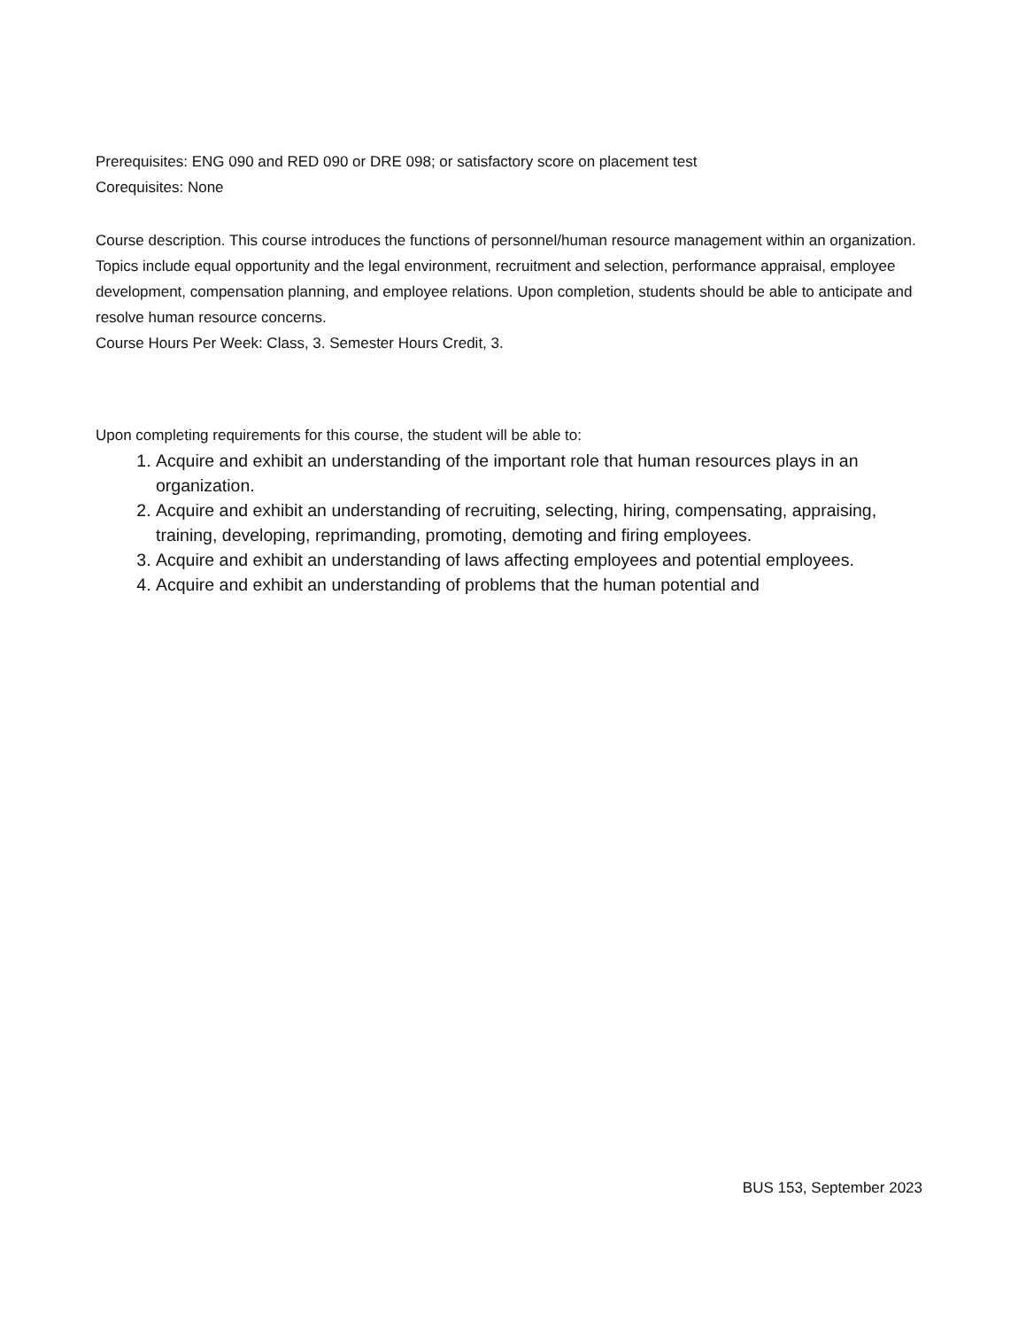Prerequisites: ENG 090 and RED 090 or DRE 098; or satisfactory score on placement test
Corequisites: None
Course description. This course introduces the functions of personnel/human resource management within an organization. Topics include equal opportunity and the legal environment, recruitment and selection, performance appraisal, employee development, compensation planning, and employee relations. Upon completion, students should be able to anticipate and resolve human resource concerns.
Course Hours Per Week: Class, 3. Semester Hours Credit, 3.
Upon completing requirements for this course, the student will be able to:
1. Acquire and exhibit an understanding of the important role that human resources plays in an organization.
2. Acquire and exhibit an understanding of recruiting, selecting, hiring, compensating, appraising, training, developing, reprimanding, promoting, demoting and firing employees.
3. Acquire and exhibit an understanding of laws affecting employees and potential employees.
4. Acquire and exhibit an understanding of problems that the human potential and
BUS 153, September 2023